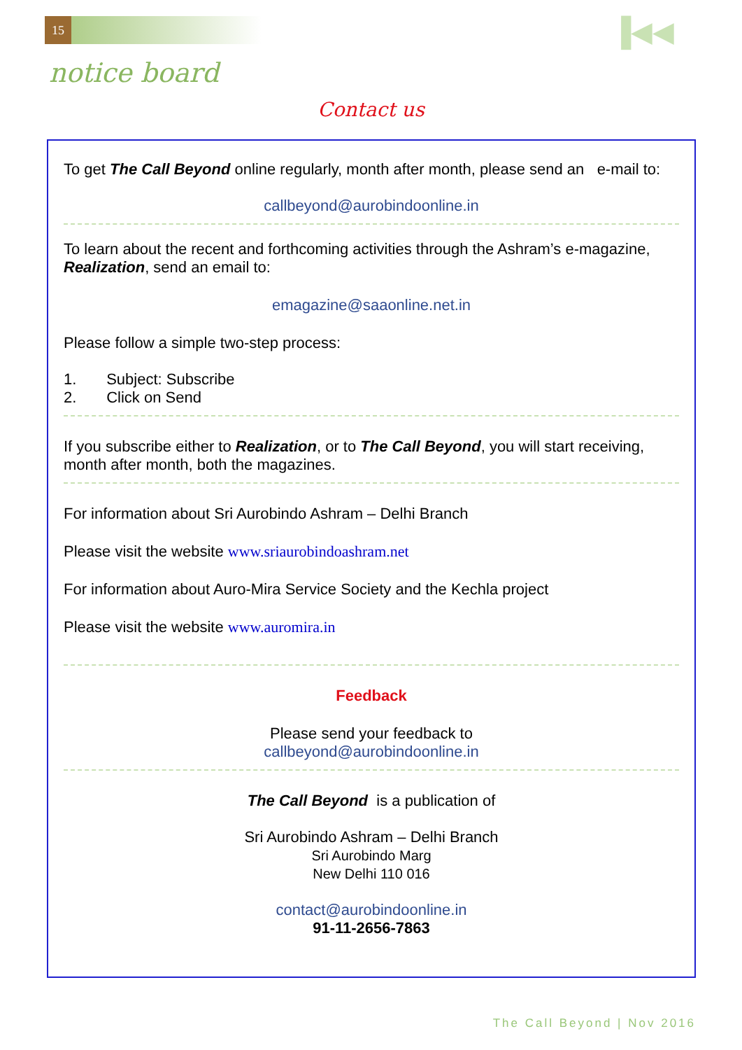15 ▐◀◀
notice board
Contact us
To get The Call Beyond online regularly, month after month, please send an e-mail to:
callbeyond@aurobindoonline.in
To learn about the recent and forthcoming activities through the Ashram’s e-magazine, Realization, send an email to:
emagazine@saaonline.net.in
Please follow a simple two-step process:
1. Subject: Subscribe
2. Click on Send
If you subscribe either to Realization, or to The Call Beyond, you will start receiving, month after month, both the magazines.
For information about Sri Aurobindo Ashram – Delhi Branch
Please visit the website www.sriaurobindoashram.net
For information about Auro-Mira Service Society and the Kechla project
Please visit the website www.auromira.in
Feedback
Please send your feedback to
callbeyond@aurobindoonline.in
The Call Beyond is a publication of
Sri Aurobindo Ashram – Delhi Branch
Sri Aurobindo Marg
New Delhi 110 016
contact@aurobindoonline.in
91-11-2656-7863
The Call Beyond | Nov 2016